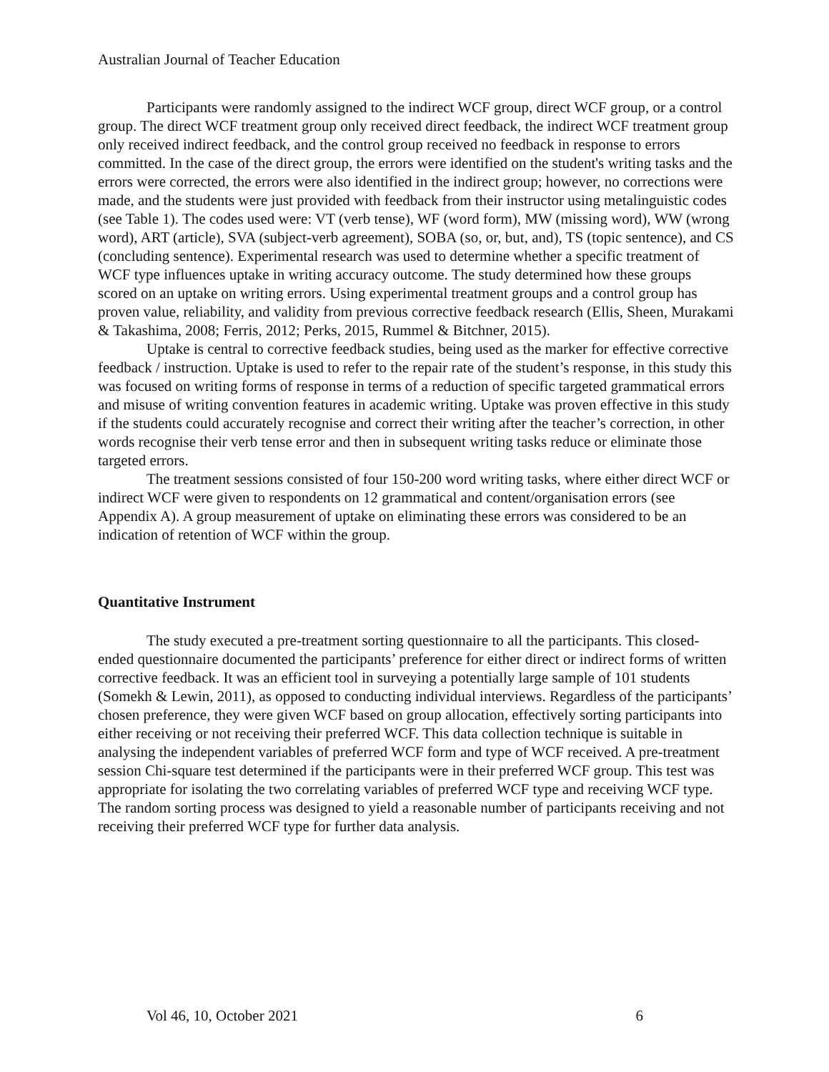Australian Journal of Teacher Education
Participants were randomly assigned to the indirect WCF group, direct WCF group, or a control group. The direct WCF treatment group only received direct feedback, the indirect WCF treatment group only received indirect feedback, and the control group received no feedback in response to errors committed. In the case of the direct group, the errors were identified on the student's writing tasks and the errors were corrected, the errors were also identified in the indirect group; however, no corrections were made, and the students were just provided with feedback from their instructor using metalinguistic codes (see Table 1). The codes used were: VT (verb tense), WF (word form), MW (missing word), WW (wrong word), ART (article), SVA (subject-verb agreement), SOBA (so, or, but, and), TS (topic sentence), and CS (concluding sentence). Experimental research was used to determine whether a specific treatment of WCF type influences uptake in writing accuracy outcome. The study determined how these groups scored on an uptake on writing errors. Using experimental treatment groups and a control group has proven value, reliability, and validity from previous corrective feedback research (Ellis, Sheen, Murakami & Takashima, 2008; Ferris, 2012; Perks, 2015, Rummel & Bitchner, 2015).
Uptake is central to corrective feedback studies, being used as the marker for effective corrective feedback / instruction. Uptake is used to refer to the repair rate of the student’s response, in this study this was focused on writing forms of response in terms of a reduction of specific targeted grammatical errors and misuse of writing convention features in academic writing. Uptake was proven effective in this study if the students could accurately recognise and correct their writing after the teacher’s correction, in other words recognise their verb tense error and then in subsequent writing tasks reduce or eliminate those targeted errors.
The treatment sessions consisted of four 150-200 word writing tasks, where either direct WCF or indirect WCF were given to respondents on 12 grammatical and content/organisation errors (see Appendix A). A group measurement of uptake on eliminating these errors was considered to be an indication of retention of WCF within the group.
Quantitative Instrument
The study executed a pre-treatment sorting questionnaire to all the participants. This closed-ended questionnaire documented the participants’ preference for either direct or indirect forms of written corrective feedback. It was an efficient tool in surveying a potentially large sample of 101 students (Somekh & Lewin, 2011), as opposed to conducting individual interviews. Regardless of the participants’ chosen preference, they were given WCF based on group allocation, effectively sorting participants into either receiving or not receiving their preferred WCF. This data collection technique is suitable in analysing the independent variables of preferred WCF form and type of WCF received. A pre-treatment session Chi-square test determined if the participants were in their preferred WCF group. This test was appropriate for isolating the two correlating variables of preferred WCF type and receiving WCF type. The random sorting process was designed to yield a reasonable number of participants receiving and not receiving their preferred WCF type for further data analysis.
Vol 46, 10, October 2021 6